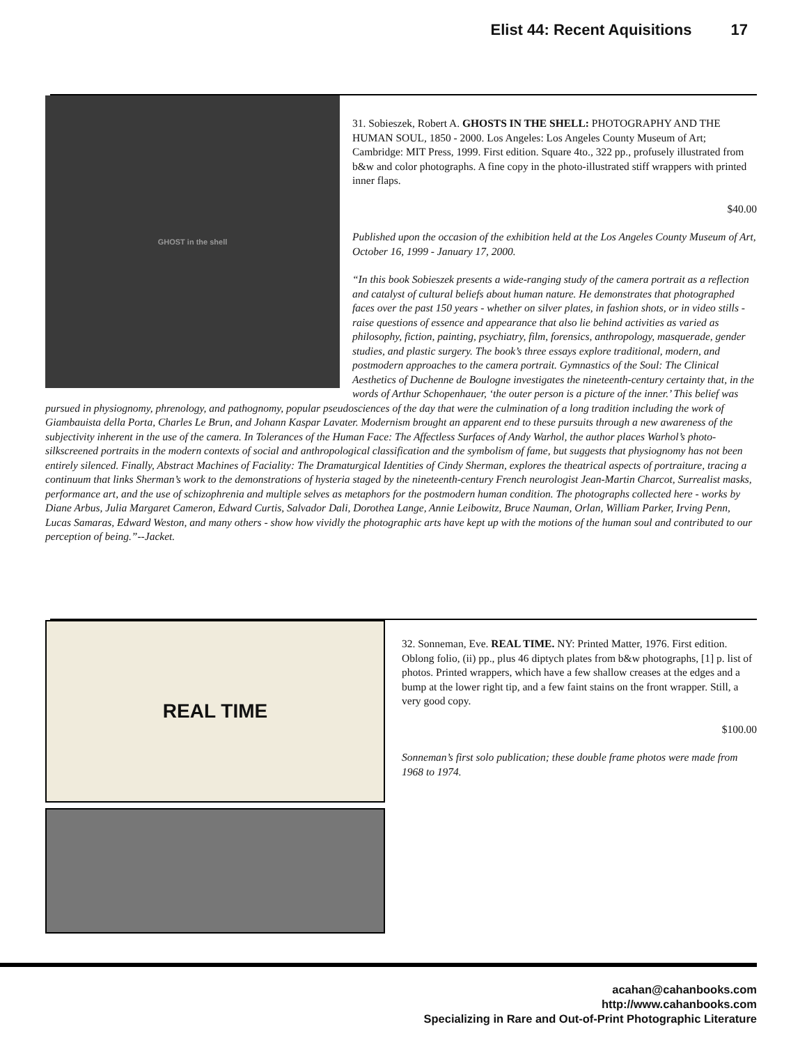Elist 44: Recent Aquisitions 17
GHOST in the shell
31. Sobieszek, Robert A. GHOSTS IN THE SHELL: PHOTOGRAPHY AND THE HUMAN SOUL, 1850 - 2000. Los Angeles: Los Angeles County Museum of Art; Cambridge: MIT Press, 1999. First edition. Square 4to., 322 pp., profusely illustrated from b&w and color photographs. A fine copy in the photo-illustrated stiff wrappers with printed inner flaps.
$40.00
Published upon the occasion of the exhibition held at the Los Angeles County Museum of Art, October 16, 1999 - January 17, 2000.
“In this book Sobieszek presents a wide-ranging study of the camera portrait as a reflection and catalyst of cultural beliefs about human nature. He demonstrates that photographed faces over the past 150 years - whether on silver plates, in fashion shots, or in video stills - raise questions of essence and appearance that also lie behind activities as varied as philosophy, fiction, painting, psychiatry, film, forensics, anthropology, masquerade, gender studies, and plastic surgery. The book’s three essays explore traditional, modern, and postmodern approaches to the camera portrait. Gymnastics of the Soul: The Clinical Aesthetics of Duchenne de Boulogne investigates the nineteenth-century certainty that, in the words of Arthur Schopenhauer, ‘the outer person is a picture of the inner.’ This belief was pursued in physiognomy, phrenology, and pathognomy, popular pseudosciences of the day that were the culmination of a long tradition including the work of Giambauista della Porta, Charles Le Brun, and Johann Kaspar Lavater. Modernism brought an apparent end to these pursuits through a new awareness of the subjectivity inherent in the use of the camera. In Tolerances of the Human Face: The Affectless Surfaces of Andy Warhol, the author places Warhol’s photo-silkscreened portraits in the modern contexts of social and anthropological classification and the symbolism of fame, but suggests that physiognomy has not been entirely silenced. Finally, Abstract Machines of Faciality: The Dramaturgical Identities of Cindy Sherman, explores the theatrical aspects of portraiture, tracing a continuum that links Sherman’s work to the demonstrations of hysteria staged by the nineteenth-century French neurologist Jean-Martin Charcot, Surrealist masks, performance art, and the use of schizophrenia and multiple selves as metaphors for the postmodern human condition. The photographs collected here - works by Diane Arbus, Julia Margaret Cameron, Edward Curtis, Salvador Dali, Dorothea Lange, Annie Leibowitz, Bruce Nauman, Orlan, William Parker, Irving Penn, Lucas Samaras, Edward Weston, and many others - show how vividly the photographic arts have kept up with the motions of the human soul and contributed to our perception of being.”--Jacket.
REAL TIME
32. Sonneman, Eve. REAL TIME. NY: Printed Matter, 1976. First edition. Oblong folio, (ii) pp., plus 46 diptych plates from b&w photographs, [1] p. list of photos. Printed wrappers, which have a few shallow creases at the edges and a bump at the lower right tip, and a few faint stains on the front wrapper. Still, a very good copy.
$100.00
Sonneman’s first solo publication; these double frame photos were made from 1968 to 1974.
acahan@cahanbooks.com
http://www.cahanbooks.com
Specializing in Rare and Out-of-Print Photographic Literature